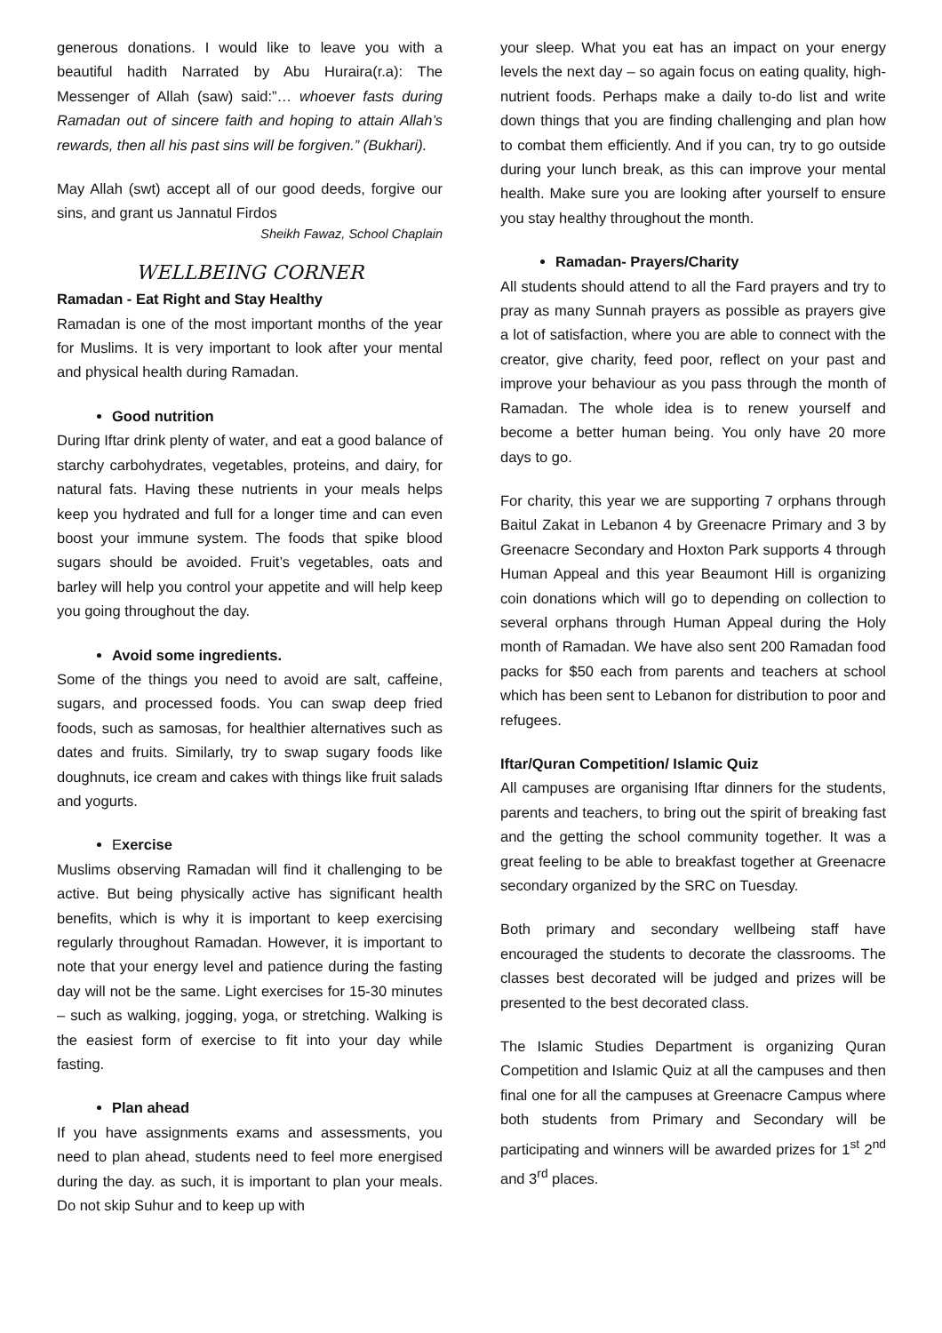generous donations. I would like to leave you with a beautiful hadith Narrated by Abu Huraira(r.a): The Messenger of Allah (saw) said:”… whoever fasts during Ramadan out of sincere faith and hoping to attain Allah’s rewards, then all his past sins will be forgiven.” (Bukhari).
May Allah (swt) accept all of our good deeds, forgive our sins, and grant us Jannatul Firdos
Sheikh Fawaz, School Chaplain
WELLBEING CORNER
Ramadan - Eat Right and Stay Healthy
Ramadan is one of the most important months of the year for Muslims. It is very important to look after your mental and physical health during Ramadan.
Good nutrition
During Iftar drink plenty of water, and eat a good balance of starchy carbohydrates, vegetables, proteins, and dairy, for natural fats. Having these nutrients in your meals helps keep you hydrated and full for a longer time and can even boost your immune system. The foods that spike blood sugars should be avoided. Fruit’s vegetables, oats and barley will help you control your appetite and will help keep you going throughout the day.
Avoid some ingredients.
Some of the things you need to avoid are salt, caffeine, sugars, and processed foods. You can swap deep fried foods, such as samosas, for healthier alternatives such as dates and fruits. Similarly, try to swap sugary foods like doughnuts, ice cream and cakes with things like fruit salads and yogurts.
Exercise
Muslims observing Ramadan will find it challenging to be active. But being physically active has significant health benefits, which is why it is important to keep exercising regularly throughout Ramadan. However, it is important to note that your energy level and patience during the fasting day will not be the same. Light exercises for 15-30 minutes – such as walking, jogging, yoga, or stretching. Walking is the easiest form of exercise to fit into your day while fasting.
Plan ahead
If you have assignments exams and assessments, you need to plan ahead, students need to feel more energised during the day. as such, it is important to plan your meals. Do not skip Suhur and to keep up with
your sleep. What you eat has an impact on your energy levels the next day – so again focus on eating quality, high-nutrient foods. Perhaps make a daily to-do list and write down things that you are finding challenging and plan how to combat them efficiently. And if you can, try to go outside during your lunch break, as this can improve your mental health. Make sure you are looking after yourself to ensure you stay healthy throughout the month.
Ramadan- Prayers/Charity
All students should attend to all the Fard prayers and try to pray as many Sunnah prayers as possible as prayers give a lot of satisfaction, where you are able to connect with the creator, give charity, feed poor, reflect on your past and improve your behaviour as you pass through the month of Ramadan. The whole idea is to renew yourself and become a better human being. You only have 20 more days to go.
For charity, this year we are supporting 7 orphans through Baitul Zakat in Lebanon 4 by Greenacre Primary and 3 by Greenacre Secondary and Hoxton Park supports 4 through Human Appeal and this year Beaumont Hill is organizing coin donations which will go to depending on collection to several orphans through Human Appeal during the Holy month of Ramadan. We have also sent 200 Ramadan food packs for $50 each from parents and teachers at school which has been sent to Lebanon for distribution to poor and refugees.
Iftar/Quran Competition/ Islamic Quiz
All campuses are organising Iftar dinners for the students, parents and teachers, to bring out the spirit of breaking fast and the getting the school community together. It was a great feeling to be able to breakfast together at Greenacre secondary organized by the SRC on Tuesday.
Both primary and secondary wellbeing staff have encouraged the students to decorate the classrooms. The classes best decorated will be judged and prizes will be presented to the best decorated class.
The Islamic Studies Department is organizing Quran Competition and Islamic Quiz at all the campuses and then final one for all the campuses at Greenacre Campus where both students from Primary and Secondary will be participating and winners will be awarded prizes for 1<sup>st</sup> 2<sup>nd</sup> and 3<sup>rd</sup> places.